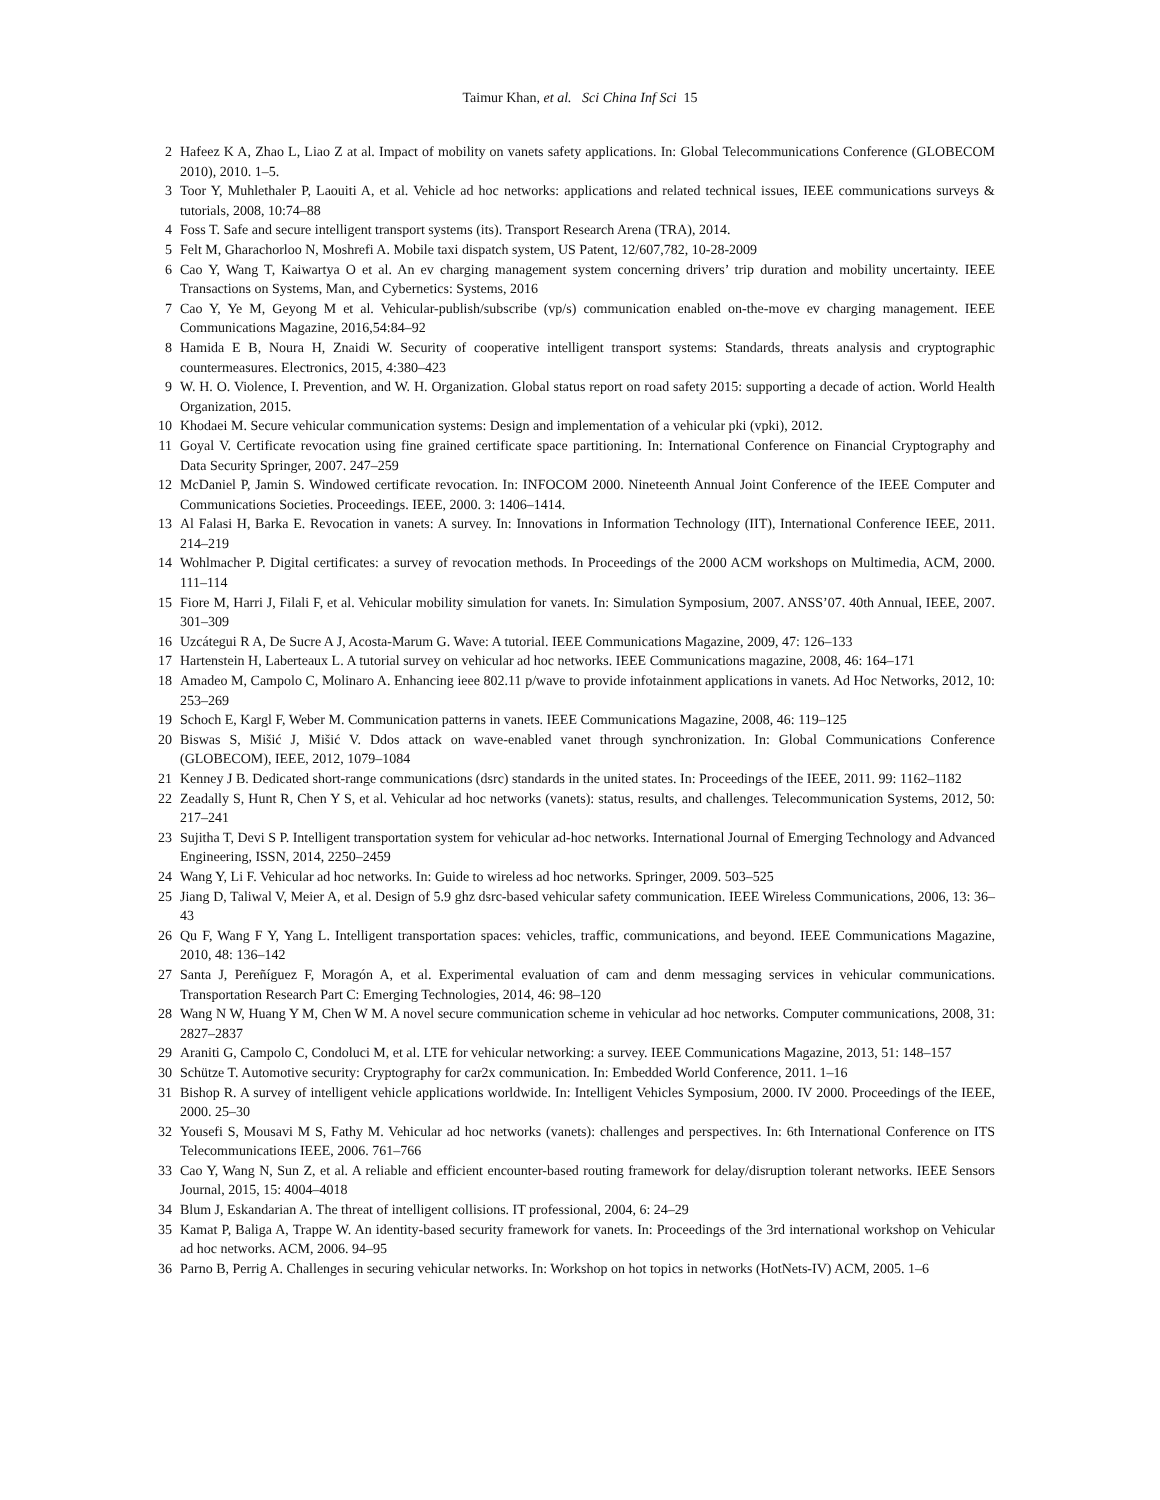Taimur Khan, et al. Sci China Inf Sci 15
2 Hafeez K A, Zhao L, Liao Z at al. Impact of mobility on vanets safety applications. In: Global Telecommunications Conference (GLOBECOM 2010), 2010. 1–5.
3 Toor Y, Muhlethaler P, Laouiti A, et al. Vehicle ad hoc networks: applications and related technical issues, IEEE communications surveys & tutorials, 2008, 10:74–88
4 Foss T. Safe and secure intelligent transport systems (its). Transport Research Arena (TRA), 2014.
5 Felt M, Gharachorloo N, Moshrefi A. Mobile taxi dispatch system, US Patent, 12/607,782, 10-28-2009
6 Cao Y, Wang T, Kaiwartya O et al. An ev charging management system concerning drivers’ trip duration and mobility uncertainty. IEEE Transactions on Systems, Man, and Cybernetics: Systems, 2016
7 Cao Y, Ye M, Geyong M et al. Vehicular-publish/subscribe (vp/s) communication enabled on-the-move ev charging management. IEEE Communications Magazine, 2016,54:84–92
8 Hamida E B, Noura H, Znaidi W. Security of cooperative intelligent transport systems: Standards, threats analysis and cryptographic countermeasures. Electronics, 2015, 4:380–423
9 W. H. O. Violence, I. Prevention, and W. H. Organization. Global status report on road safety 2015: supporting a decade of action. World Health Organization, 2015.
10 Khodaei M. Secure vehicular communication systems: Design and implementation of a vehicular pki (vpki), 2012.
11 Goyal V. Certificate revocation using fine grained certificate space partitioning. In: International Conference on Financial Cryptography and Data Security Springer, 2007. 247–259
12 McDaniel P, Jamin S. Windowed certificate revocation. In: INFOCOM 2000. Nineteenth Annual Joint Conference of the IEEE Computer and Communications Societies. Proceedings. IEEE, 2000. 3: 1406–1414.
13 Al Falasi H, Barka E. Revocation in vanets: A survey. In: Innovations in Information Technology (IIT), International Conference IEEE, 2011. 214–219
14 Wohlmacher P. Digital certificates: a survey of revocation methods. In Proceedings of the 2000 ACM workshops on Multimedia, ACM, 2000. 111–114
15 Fiore M, Harri J, Filali F, et al. Vehicular mobility simulation for vanets. In: Simulation Symposium, 2007. ANSS’07. 40th Annual, IEEE, 2007. 301–309
16 Uzcátegui R A, De Sucre A J, Acosta-Marum G. Wave: A tutorial. IEEE Communications Magazine, 2009, 47: 126–133
17 Hartenstein H, Laberteaux L. A tutorial survey on vehicular ad hoc networks. IEEE Communications magazine, 2008, 46: 164–171
18 Amadeo M, Campolo C, Molinaro A. Enhancing ieee 802.11 p/wave to provide infotainment applications in vanets. Ad Hoc Networks, 2012, 10: 253–269
19 Schoch E, Kargl F, Weber M. Communication patterns in vanets. IEEE Communications Magazine, 2008, 46: 119–125
20 Biswas S, Mišić J, Mišić V. Ddos attack on wave-enabled vanet through synchronization. In: Global Communications Conference (GLOBECOM), IEEE, 2012, 1079–1084
21 Kenney J B. Dedicated short-range communications (dsrc) standards in the united states. In: Proceedings of the IEEE, 2011. 99: 1162–1182
22 Zeadally S, Hunt R, Chen Y S, et al. Vehicular ad hoc networks (vanets): status, results, and challenges. Telecommunication Systems, 2012, 50: 217–241
23 Sujitha T, Devi S P. Intelligent transportation system for vehicular ad-hoc networks. International Journal of Emerging Technology and Advanced Engineering, ISSN, 2014, 2250–2459
24 Wang Y, Li F. Vehicular ad hoc networks. In: Guide to wireless ad hoc networks. Springer, 2009. 503–525
25 Jiang D, Taliwal V, Meier A, et al. Design of 5.9 ghz dsrc-based vehicular safety communication. IEEE Wireless Communications, 2006, 13: 36–43
26 Qu F, Wang F Y, Yang L. Intelligent transportation spaces: vehicles, traffic, communications, and beyond. IEEE Communications Magazine, 2010, 48: 136–142
27 Santa J, Pereñíguez F, Moragón A, et al. Experimental evaluation of cam and denm messaging services in vehicular communications. Transportation Research Part C: Emerging Technologies, 2014, 46: 98–120
28 Wang N W, Huang Y M, Chen W M. A novel secure communication scheme in vehicular ad hoc networks. Computer communications, 2008, 31: 2827–2837
29 Araniti G, Campolo C, Condoluci M, et al. LTE for vehicular networking: a survey. IEEE Communications Magazine, 2013, 51: 148–157
30 Schütze T. Automotive security: Cryptography for car2x communication. In: Embedded World Conference, 2011. 1–16
31 Bishop R. A survey of intelligent vehicle applications worldwide. In: Intelligent Vehicles Symposium, 2000. IV 2000. Proceedings of the IEEE, 2000. 25–30
32 Yousefi S, Mousavi M S, Fathy M. Vehicular ad hoc networks (vanets): challenges and perspectives. In: 6th International Conference on ITS Telecommunications IEEE, 2006. 761–766
33 Cao Y, Wang N, Sun Z, et al. A reliable and efficient encounter-based routing framework for delay/disruption tolerant networks. IEEE Sensors Journal, 2015, 15: 4004–4018
34 Blum J, Eskandarian A. The threat of intelligent collisions. IT professional, 2004, 6: 24–29
35 Kamat P, Baliga A, Trappe W. An identity-based security framework for vanets. In: Proceedings of the 3rd international workshop on Vehicular ad hoc networks. ACM, 2006. 94–95
36 Parno B, Perrig A. Challenges in securing vehicular networks. In: Workshop on hot topics in networks (HotNets-IV) ACM, 2005. 1–6